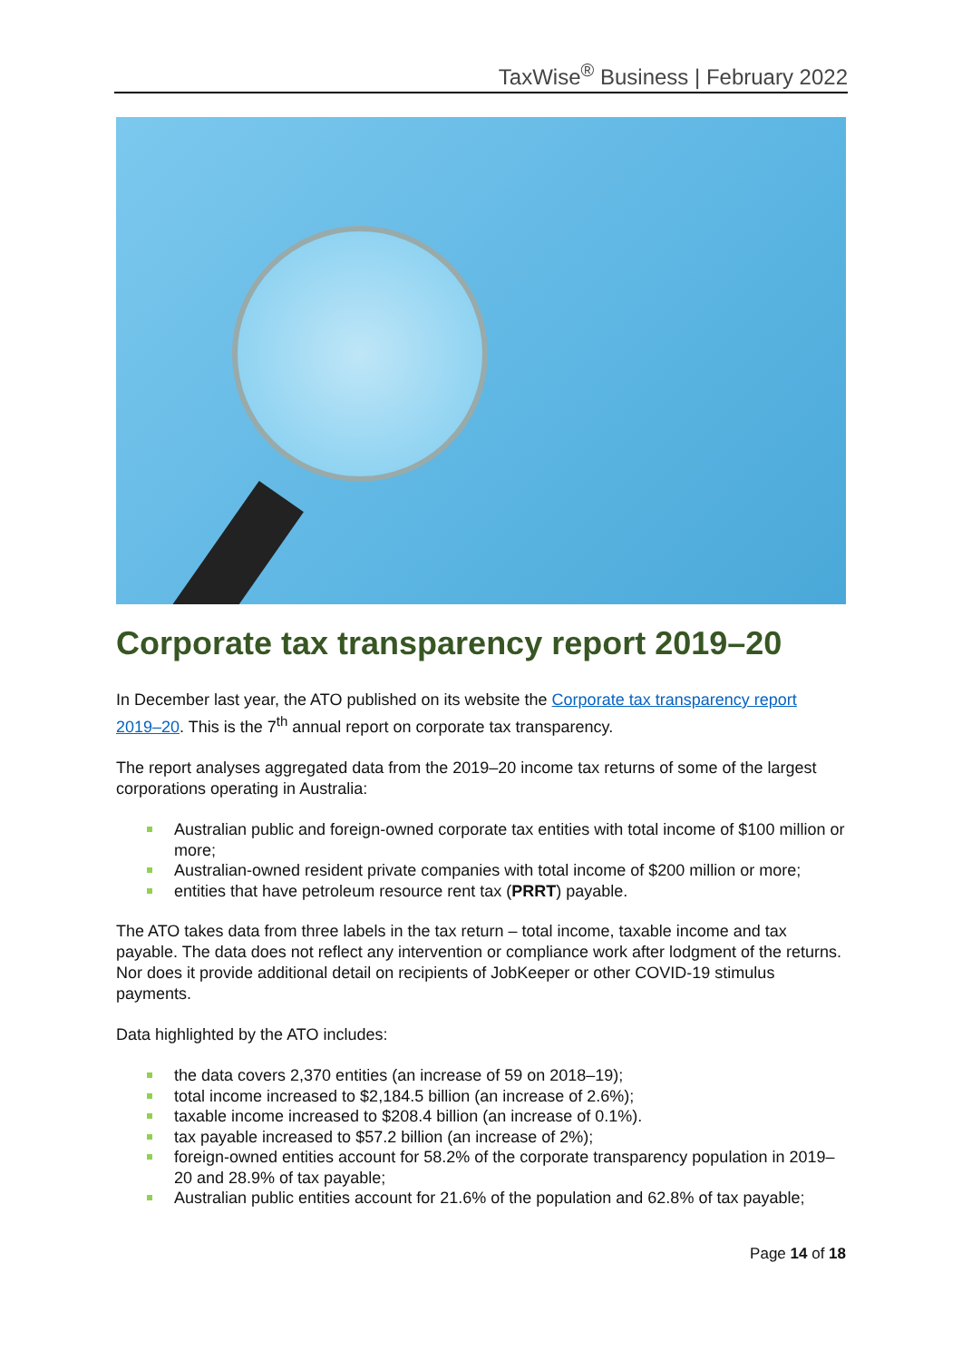TaxWise<sup>®</sup> Business | February 2022
Corporate tax transparency report 2019–20
In December last year, the ATO published on its website the Corporate tax transparency report 2019–20. This is the 7<sup>th</sup> annual report on corporate tax transparency.
The report analyses aggregated data from the 2019–20 income tax returns of some of the largest corporations operating in Australia:
Australian public and foreign-owned corporate tax entities with total income of $100 million or more;
Australian-owned resident private companies with total income of $200 million or more;
entities that have petroleum resource rent tax (PRRT) payable.
The ATO takes data from three labels in the tax return – total income, taxable income and tax payable. The data does not reflect any intervention or compliance work after lodgment of the returns. Nor does it provide additional detail on recipients of JobKeeper or other COVID-19 stimulus payments.
Data highlighted by the ATO includes:
the data covers 2,370 entities (an increase of 59 on 2018–19);
total income increased to $2,184.5 billion (an increase of 2.6%);
taxable income increased to $208.4 billion (an increase of 0.1%).
tax payable increased to $57.2 billion (an increase of 2%);
foreign-owned entities account for 58.2% of the corporate transparency population in 2019–20 and 28.9% of tax payable;
Australian public entities account for 21.6% of the population and 62.8% of tax payable;
Page 14 of 18